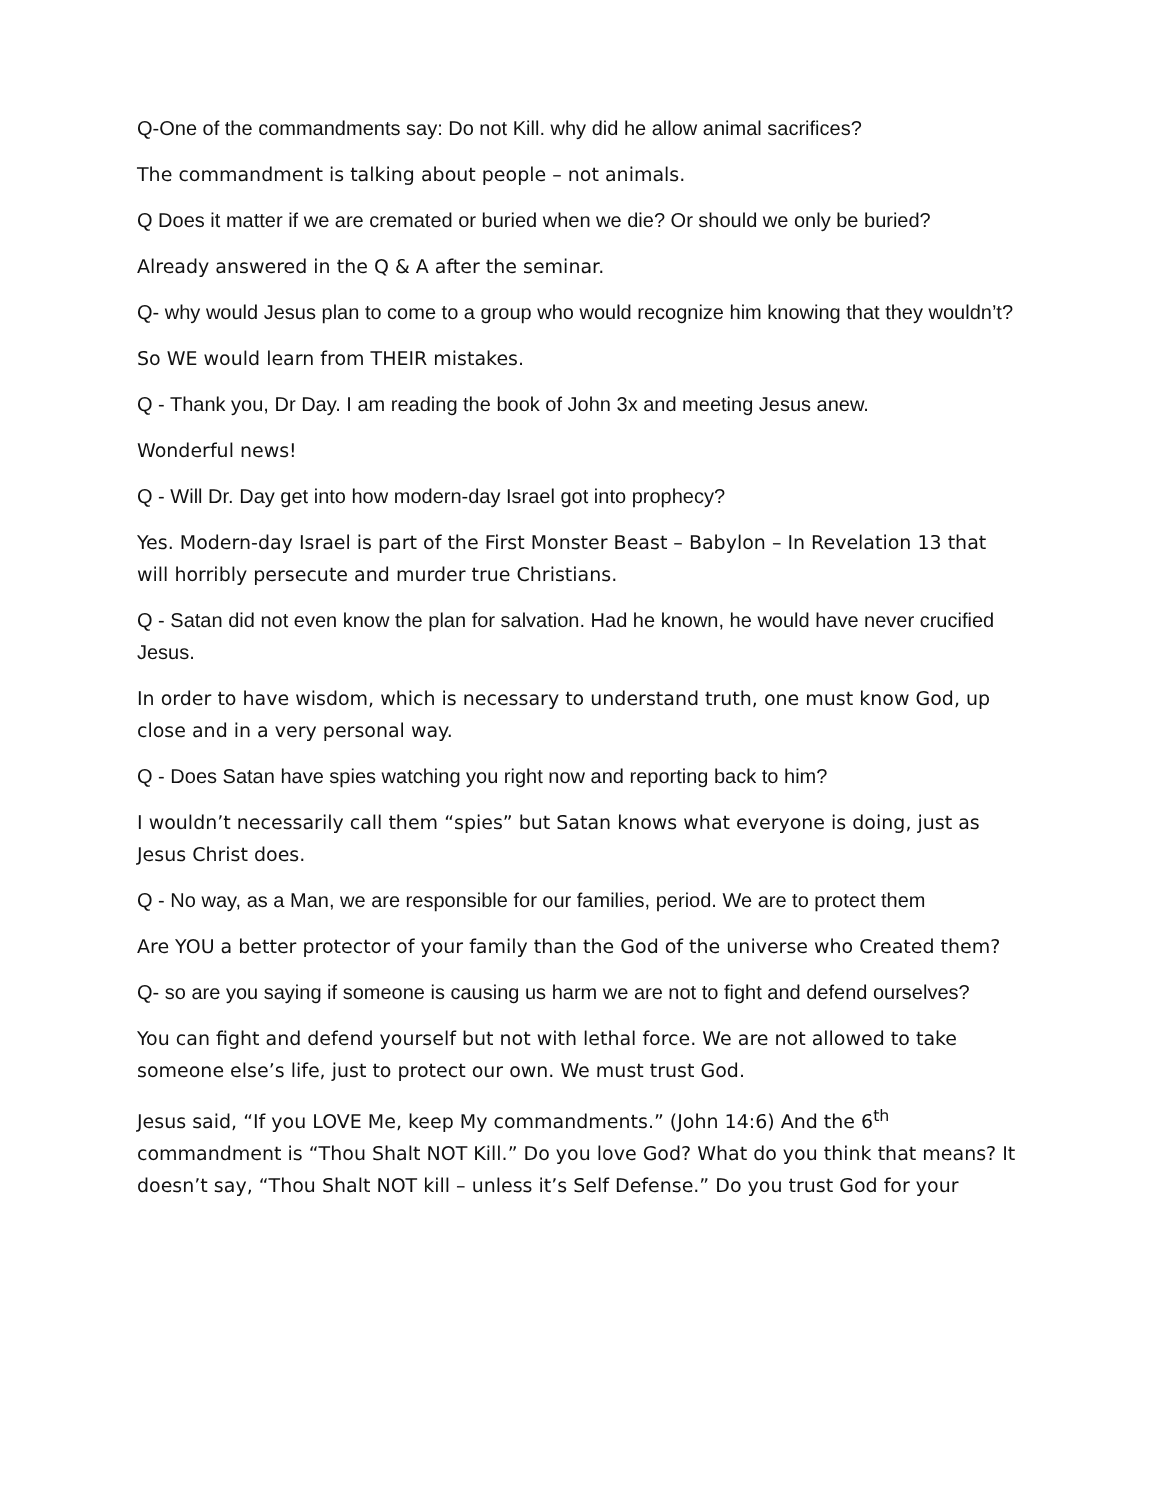Q-One of the commandments say: Do not Kill. why did he allow animal sacrifices?
The commandment is talking about people – not animals.
Q Does it matter if we are cremated or buried when we die? Or should we only be buried?
Already answered in the Q & A after the seminar.
Q- why would Jesus plan to come to a group who would recognize him knowing that they wouldn’t?
So WE would learn from THEIR mistakes.
Q - Thank you, Dr Day. I am reading the book of John 3x and meeting Jesus anew.
Wonderful news!
Q - Will Dr. Day get into how modern-day Israel got into prophecy?
Yes. Modern-day Israel is part of the First Monster Beast – Babylon – In Revelation 13 that will horribly persecute and murder true Christians.
Q - Satan did not even know the plan for salvation. Had he known, he would have never crucified Jesus.
In order to have wisdom, which is necessary to understand truth, one must know God, up close and in a very personal way.
Q - Does Satan have spies watching you right now and reporting back to him?
I wouldn’t necessarily call them “spies” but Satan knows what everyone is doing, just as Jesus Christ does.
Q - No way, as a Man, we are responsible for our families, period. We are to protect them
Are YOU a better protector of your family than the God of the universe who Created them?
Q- so are you saying if someone is causing us harm we are not to fight and defend ourselves?
You can fight and defend yourself but not with lethal force. We are not allowed to take someone else’s life, just to protect our own. We must trust God.
Jesus said, “If you LOVE Me, keep My commandments.” (John 14:6) And the 6<sup>th</sup> commandment is “Thou Shalt NOT Kill.” Do you love God? What do you think that means? It doesn’t say, “Thou Shalt NOT kill – unless it’s Self Defense.” Do you trust God for your